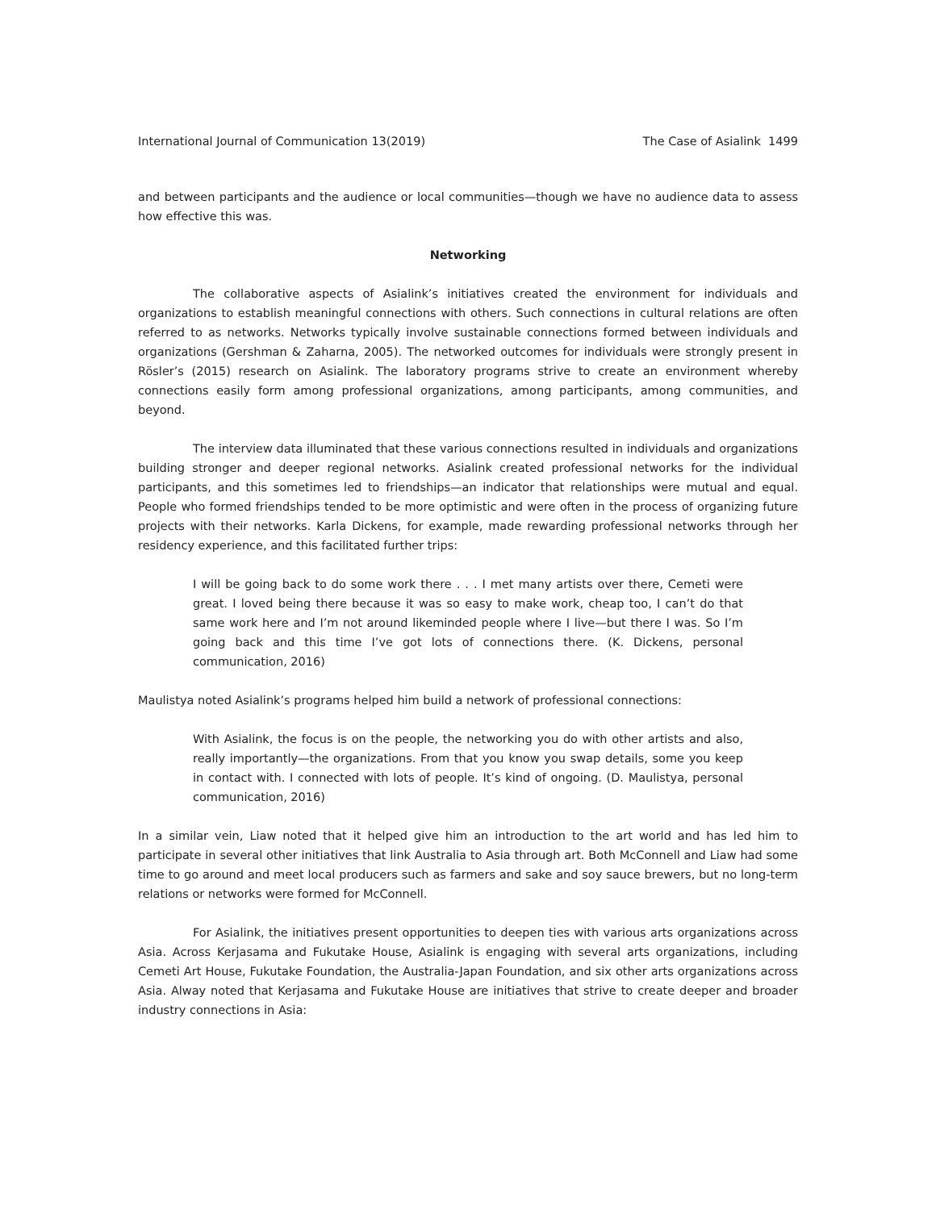International Journal of Communication 13(2019) The Case of Asialink 1499
and between participants and the audience or local communities—though we have no audience data to assess how effective this was.
Networking
The collaborative aspects of Asialink’s initiatives created the environment for individuals and organizations to establish meaningful connections with others. Such connections in cultural relations are often referred to as networks. Networks typically involve sustainable connections formed between individuals and organizations (Gershman & Zaharna, 2005). The networked outcomes for individuals were strongly present in Rösler’s (2015) research on Asialink. The laboratory programs strive to create an environment whereby connections easily form among professional organizations, among participants, among communities, and beyond.
The interview data illuminated that these various connections resulted in individuals and organizations building stronger and deeper regional networks. Asialink created professional networks for the individual participants, and this sometimes led to friendships—an indicator that relationships were mutual and equal. People who formed friendships tended to be more optimistic and were often in the process of organizing future projects with their networks. Karla Dickens, for example, made rewarding professional networks through her residency experience, and this facilitated further trips:
I will be going back to do some work there . . . I met many artists over there, Cemeti were great. I loved being there because it was so easy to make work, cheap too, I can’t do that same work here and I’m not around likeminded people where I live—but there I was. So I’m going back and this time I’ve got lots of connections there. (K. Dickens, personal communication, 2016)
Maulistya noted Asialink’s programs helped him build a network of professional connections:
With Asialink, the focus is on the people, the networking you do with other artists and also, really importantly—the organizations. From that you know you swap details, some you keep in contact with. I connected with lots of people. It’s kind of ongoing. (D. Maulistya, personal communication, 2016)
In a similar vein, Liaw noted that it helped give him an introduction to the art world and has led him to participate in several other initiatives that link Australia to Asia through art. Both McConnell and Liaw had some time to go around and meet local producers such as farmers and sake and soy sauce brewers, but no long-term relations or networks were formed for McConnell.
For Asialink, the initiatives present opportunities to deepen ties with various arts organizations across Asia. Across Kerjasama and Fukutake House, Asialink is engaging with several arts organizations, including Cemeti Art House, Fukutake Foundation, the Australia-Japan Foundation, and six other arts organizations across Asia. Alway noted that Kerjasama and Fukutake House are initiatives that strive to create deeper and broader industry connections in Asia: